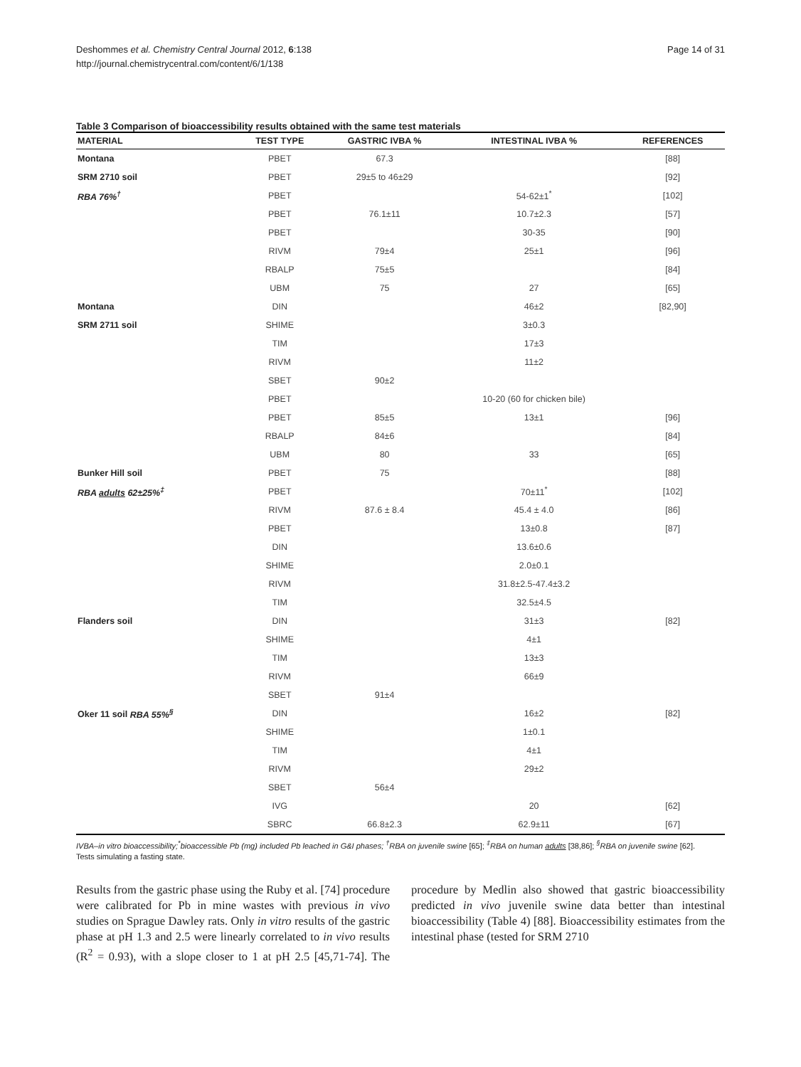Deshommes et al. Chemistry Central Journal 2012, 6:138
http://journal.chemistrycentral.com/content/6/1/138
Page 14 of 31
Table 3 Comparison of bioaccessibility results obtained with the same test materials
| MATERIAL | TEST TYPE | GASTRIC IVBA % | INTESTINAL IVBA % | REFERENCES |
| --- | --- | --- | --- | --- |
| Montana | PBET | 67.3 | | [88] |
| SRM 2710 soil | PBET | 29±5 to 46±29 | | [92] |
| RBA 76%<sup>†</sup> | PBET | | 54-62±1<sup>*</sup> | [102] |
| | PBET | 76.1±11 | 10.7±2.3 | [57] |
| | PBET | | 30-35 | [90] |
| | RIVM | 79±4 | 25±1 | [96] |
| | RBALP | 75±5 | | [84] |
| | UBM | 75 | 27 | [65] |
| Montana | DIN | | 46±2 | [82,90] |
| SRM 2711 soil | SHIME | | 3±0.3 | |
| | TIM | | 17±3 | |
| | RIVM | | 11±2 | |
| | SBET | 90±2 | | |
| | PBET | | 10-20 (60 for chicken bile) | |
| | PBET | 85±5 | 13±1 | [96] |
| | RBALP | 84±6 | | [84] |
| | UBM | 80 | 33 | [65] |
| Bunker Hill soil | PBET | 75 | | [88] |
| RBA adults 62±25%<sup>‡</sup> | PBET | | 70±11<sup>*</sup> | [102] |
| | RIVM | 87.6 ± 8.4 | 45.4 ± 4.0 | [86] |
| | PBET | | 13±0.8 | [87] |
| | DIN | | 13.6±0.6 | |
| | SHIME | | 2.0±0.1 | |
| | RIVM | | 31.8±2.5-47.4±3.2 | |
| | TIM | | 32.5±4.5 | |
| Flanders soil | DIN | | 31±3 | [82] |
| | SHIME | | 4±1 | |
| | TIM | | 13±3 | |
| | RIVM | | 66±9 | |
| | SBET | 91±4 | | |
| Oker 11 soil RBA 55%<sup>§</sup> | DIN | | 16±2 | [82] |
| | SHIME | | 1±0.1 | |
| | TIM | | 4±1 | |
| | RIVM | | 29±2 | |
| | SBET | 56±4 | | |
| | IVG | | 20 | [62] |
| | SBRC | 66.8±2.3 | 62.9±11 | [67] |
IVBA–in vitro bioaccessibility;<sup>*</sup>bioaccessible Pb (mg) included Pb leached in G&I phases; <sup>†</sup>RBA on juvenile swine [65]; <sup>‡</sup>RBA on human adults [38,86]; <sup>§</sup>RBA on juvenile swine [62].
Tests simulating a fasting state.
Results from the gastric phase using the Ruby et al. [74] procedure were calibrated for Pb in mine wastes with previous in vivo studies on Sprague Dawley rats. Only in vitro results of the gastric phase at pH 1.3 and 2.5 were linearly correlated to in vivo results (R<sup>2</sup> = 0.93), with a slope closer to 1 at pH 2.5 [45,71-74]. The procedure by Medlin also showed that gastric bioaccessibility predicted in vivo juvenile swine data better than intestinal bioaccessibility (Table 4) [88]. Bioaccessibility estimates from the intestinal phase (tested for SRM 2710